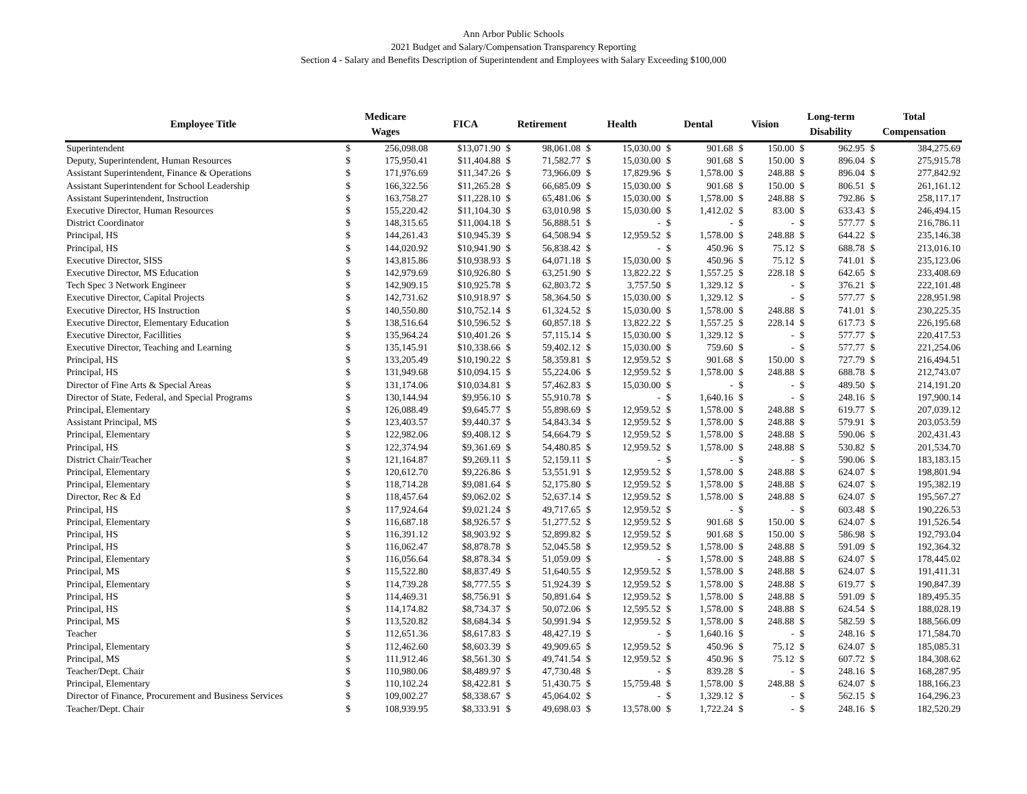Ann Arbor Public Schools
2021 Budget and Salary/Compensation Transparency Reporting
Section 4 - Salary and Benefits Description of Superintendent and Employees with Salary Exceeding $100,000
| Employee Title | Medicare Wages | | FICA | Retirement | | Health | | Dental | | Vision | | Long-term Disability | | Total Compensation | |
| --- | --- | --- | --- | --- | --- | --- | --- | --- | --- | --- | --- | --- | --- | --- | --- |
| Superintendent | $ | 256,098.08 | $13,071.90 | $ | 98,061.08 | $ | 15,030.00 | $ | 901.68 | $ | 150.00 | $ | 962.95 | $ | 384,275.69 |
| Deputy, Superintendent, Human Resources | $ | 175,950.41 | $11,404.88 | $ | 71,582.77 | $ | 15,030.00 | $ | 901.68 | $ | 150.00 | $ | 896.04 | $ | 275,915.78 |
| Assistant Superintendent, Finance & Operations | $ | 171,976.69 | $11,347.26 | $ | 73,966.09 | $ | 17,829.96 | $ | 1,578.00 | $ | 248.88 | $ | 896.04 | $ | 277,842.92 |
| Assistant Superintendent for School Leadership | $ | 166,322.56 | $11,265.28 | $ | 66,685.09 | $ | 15,030.00 | $ | 901.68 | $ | 150.00 | $ | 806.51 | $ | 261,161.12 |
| Assistant Superintendent, Instruction | $ | 163,758.27 | $11,228.10 | $ | 65,481.06 | $ | 15,030.00 | $ | 1,578.00 | $ | 248.88 | $ | 792.86 | $ | 258,117.17 |
| Executive Director, Human Resources | $ | 155,220.42 | $11,104.30 | $ | 63,010.98 | $ | 15,030.00 | $ | 1,412.02 | $ | 83.00 | $ | 633.43 | $ | 246,494.15 |
| District Coordinator | $ | 148,315.65 | $11,004.18 | $ | 56,888.51 | $ | - | $ | - | $ | - | $ | 577.77 | $ | 216,786.11 |
| Principal, HS | $ | 144,261.43 | $10,945.39 | $ | 64,508.94 | $ | 12,959.52 | $ | 1,578.00 | $ | 248.88 | $ | 644.22 | $ | 235,146.38 |
| Principal, HS | $ | 144,020.92 | $10,941.90 | $ | 56,838.42 | $ | - | $ | 450.96 | $ | 75.12 | $ | 688.78 | $ | 213,016.10 |
| Executive Director, SISS | $ | 143,815.86 | $10,938.93 | $ | 64,071.18 | $ | 15,030.00 | $ | 450.96 | $ | 75.12 | $ | 741.01 | $ | 235,123.06 |
| Executive Director, MS Education | $ | 142,979.69 | $10,926.80 | $ | 63,251.90 | $ | 13,822.22 | $ | 1,557.25 | $ | 228.18 | $ | 642.65 | $ | 233,408.69 |
| Tech Spec 3 Network Engineer | $ | 142,909.15 | $10,925.78 | $ | 62,803.72 | $ | 3,757.50 | $ | 1,329.12 | $ | - | $ | 376.21 | $ | 222,101.48 |
| Executive Director, Capital Projects | $ | 142,731.62 | $10,918.97 | $ | 58,364.50 | $ | 15,030.00 | $ | 1,329.12 | $ | - | $ | 577.77 | $ | 228,951.98 |
| Executive Director, HS Instruction | $ | 140,550.80 | $10,752.14 | $ | 61,324.52 | $ | 15,030.00 | $ | 1,578.00 | $ | 248.88 | $ | 741.01 | $ | 230,225.35 |
| Executive Director, Elementary Education | $ | 138,516.64 | $10,596.52 | $ | 60,857.18 | $ | 13,822.22 | $ | 1,557.25 | $ | 228.14 | $ | 617.73 | $ | 226,195.68 |
| Executive Director, Facillities | $ | 135,964.24 | $10,401.26 | $ | 57,115.14 | $ | 15,030.00 | $ | 1,329.12 | $ | - | $ | 577.77 | $ | 220,417.53 |
| Executive Director, Teaching and Learning | $ | 135,145.91 | $10,338.66 | $ | 59,402.12 | $ | 15,030.00 | $ | 759.60 | $ | - | $ | 577.77 | $ | 221,254.06 |
| Principal, HS | $ | 133,205.49 | $10,190.22 | $ | 58,359.81 | $ | 12,959.52 | $ | 901.68 | $ | 150.00 | $ | 727.79 | $ | 216,494.51 |
| Principal, HS | $ | 131,949.68 | $10,094.15 | $ | 55,224.06 | $ | 12,959.52 | $ | 1,578.00 | $ | 248.88 | $ | 688.78 | $ | 212,743.07 |
| Director of Fine Arts & Special Areas | $ | 131,174.06 | $10,034.81 | $ | 57,462.83 | $ | 15,030.00 | $ | - | $ | - | $ | 489.50 | $ | 214,191.20 |
| Director of State, Federal, and Special Programs | $ | 130,144.94 | $9,956.10 | $ | 55,910.78 | $ | - | $ | 1,640.16 | $ | - | $ | 248.16 | $ | 197,900.14 |
| Principal, Elementary | $ | 126,088.49 | $9,645.77 | $ | 55,898.69 | $ | 12,959.52 | $ | 1,578.00 | $ | 248.88 | $ | 619.77 | $ | 207,039.12 |
| Assistant Principal, MS | $ | 123,403.57 | $9,440.37 | $ | 54,843.34 | $ | 12,959.52 | $ | 1,578.00 | $ | 248.88 | $ | 579.91 | $ | 203,053.59 |
| Principal, Elementary | $ | 122,982.06 | $9,408.12 | $ | 54,664.79 | $ | 12,959.52 | $ | 1,578.00 | $ | 248.88 | $ | 590.06 | $ | 202,431.43 |
| Principal, HS | $ | 122,374.94 | $9,361.69 | $ | 54,480.85 | $ | 12,959.52 | $ | 1,578.00 | $ | 248.88 | $ | 530.82 | $ | 201,534.70 |
| District Chair/Teacher | $ | 121,164.87 | $9,269.11 | $ | 52,159.11 | $ | - | $ | - | $ | - | $ | 590.06 | $ | 183,183.15 |
| Principal, Elementary | $ | 120,612.70 | $9,226.86 | $ | 53,551.91 | $ | 12,959.52 | $ | 1,578.00 | $ | 248.88 | $ | 624.07 | $ | 198,801.94 |
| Principal, Elementary | $ | 118,714.28 | $9,081.64 | $ | 52,175.80 | $ | 12,959.52 | $ | 1,578.00 | $ | 248.88 | $ | 624.07 | $ | 195,382.19 |
| Director, Rec & Ed | $ | 118,457.64 | $9,062.02 | $ | 52,637.14 | $ | 12,959.52 | $ | 1,578.00 | $ | 248.88 | $ | 624.07 | $ | 195,567.27 |
| Principal, HS | $ | 117,924.64 | $9,021.24 | $ | 49,717.65 | $ | 12,959.52 | $ | - | $ | - | $ | 603.48 | $ | 190,226.53 |
| Principal, Elementary | $ | 116,687.18 | $8,926.57 | $ | 51,277.52 | $ | 12,959.52 | $ | 901.68 | $ | 150.00 | $ | 624.07 | $ | 191,526.54 |
| Principal, HS | $ | 116,391.12 | $8,903.92 | $ | 52,899.82 | $ | 12,959.52 | $ | 901.68 | $ | 150.00 | $ | 586.98 | $ | 192,793.04 |
| Principal, HS | $ | 116,062.47 | $8,878.78 | $ | 52,045.58 | $ | 12,959.52 | $ | 1,578.00 | $ | 248.88 | $ | 591.09 | $ | 192,364.32 |
| Principal, Elementary | $ | 116,056.64 | $8,878.34 | $ | 51,059.09 | $ | - | $ | 1,578.00 | $ | 248.88 | $ | 624.07 | $ | 178,445.02 |
| Principal, MS | $ | 115,522.80 | $8,837.49 | $ | 51,640.55 | $ | 12,959.52 | $ | 1,578.00 | $ | 248.88 | $ | 624.07 | $ | 191,411.31 |
| Principal, Elementary | $ | 114,739.28 | $8,777.55 | $ | 51,924.39 | $ | 12,959.52 | $ | 1,578.00 | $ | 248.88 | $ | 619.77 | $ | 190,847.39 |
| Principal, HS | $ | 114,469.31 | $8,756.91 | $ | 50,891.64 | $ | 12,959.52 | $ | 1,578.00 | $ | 248.88 | $ | 591.09 | $ | 189,495.35 |
| Principal, HS | $ | 114,174.82 | $8,734.37 | $ | 50,072.06 | $ | 12,595.52 | $ | 1,578.00 | $ | 248.88 | $ | 624.54 | $ | 188,028.19 |
| Principal, MS | $ | 113,520.82 | $8,684.34 | $ | 50,991.94 | $ | 12,959.52 | $ | 1,578.00 | $ | 248.88 | $ | 582.59 | $ | 188,566.09 |
| Teacher | $ | 112,651.36 | $8,617.83 | $ | 48,427.19 | $ | - | $ | 1,640.16 | $ | - | $ | 248.16 | $ | 171,584.70 |
| Principal, Elementary | $ | 112,462.60 | $8,603.39 | $ | 49,909.65 | $ | 12,959.52 | $ | 450.96 | $ | 75.12 | $ | 624.07 | $ | 185,085.31 |
| Principal, MS | $ | 111,912.46 | $8,561.30 | $ | 49,741.54 | $ | 12,959.52 | $ | 450.96 | $ | 75.12 | $ | 607.72 | $ | 184,308.62 |
| Teacher/Dept. Chair | $ | 110,980.06 | $8,489.97 | $ | 47,730.48 | $ | - | $ | 839.28 | $ | - | $ | 248.16 | $ | 168,287.95 |
| Principal, Elementary | $ | 110,102.24 | $8,422.81 | $ | 51,430.75 | $ | 15,759.48 | $ | 1,578.00 | $ | 248.88 | $ | 624.07 | $ | 188,166.23 |
| Director of Finance, Procurement and Business Services | $ | 109,002.27 | $8,338.67 | $ | 45,064.02 | $ | - | $ | 1,329.12 | $ | - | $ | 562.15 | $ | 164,296.23 |
| Teacher/Dept. Chair | $ | 108,939.95 | $8,333.91 | $ | 49,698.03 | $ | 13,578.00 | $ | 1,722.24 | $ | - | $ | 248.16 | $ | 182,520.29 |